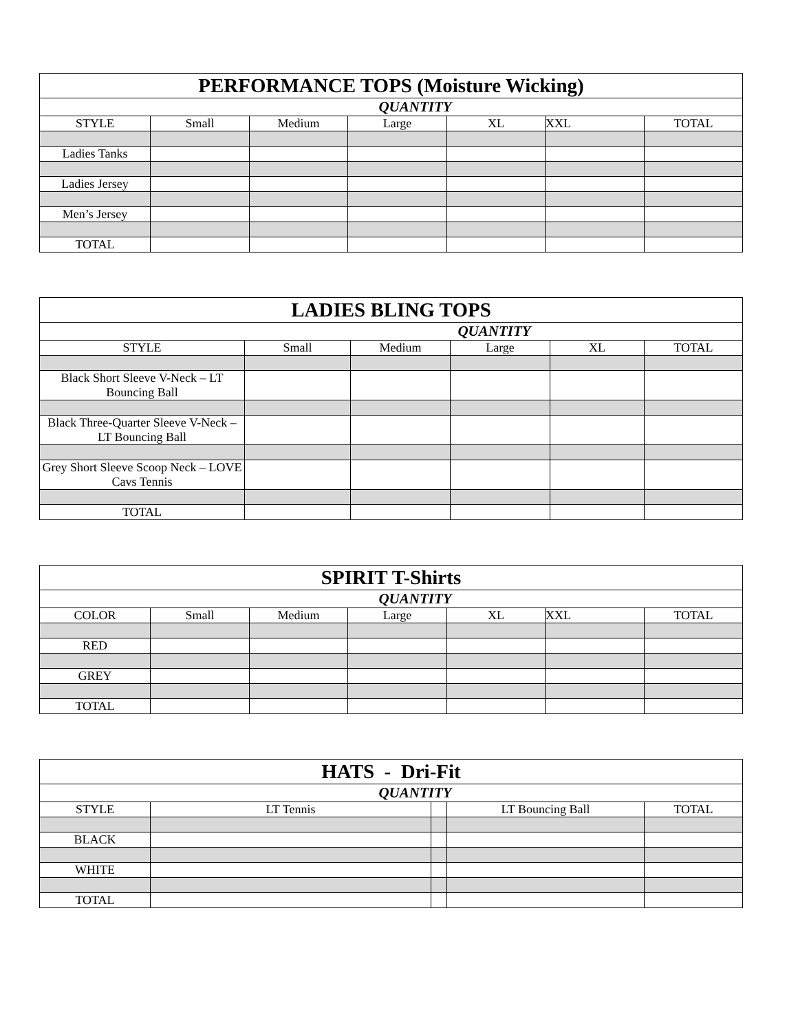| PERFORMANCE TOPS (Moisture Wicking) | | | | | | |
| --- | --- | --- | --- | --- | --- | --- |
| QUANTITY | | | | | | |
| STYLE | Small | Medium | Large | XL | XXL | TOTAL |
| Ladies Tanks | | | | | | |
| Ladies Jersey | | | | | | |
| Men’s Jersey | | | | | | |
| TOTAL | | | | | | |
| LADIES BLING TOPS | | | | | |
| --- | --- | --- | --- | --- | --- |
| QUANTITY | | | | | |
| STYLE | Small | Medium | Large | XL | TOTAL |
| Black Short Sleeve V-Neck – LT Bouncing Ball | | | | | |
| Black Three-Quarter Sleeve V-Neck – LT Bouncing Ball | | | | | |
| Grey Short Sleeve Scoop Neck – LOVE Cavs Tennis | | | | | |
| TOTAL | | | | | |
| SPIRIT T-Shirts | | | | | | |
| --- | --- | --- | --- | --- | --- | --- |
| QUANTITY | | | | | | |
| COLOR | Small | Medium | Large | XL | XXL | TOTAL |
| RED | | | | | | |
| GREY | | | | | | |
| TOTAL | | | | | | |
| HATS - Dri-Fit | | | | |
| --- | --- | --- | --- | --- |
| QUANTITY | | | | |
| STYLE | LT Tennis | | LT Bouncing Ball | TOTAL |
| BLACK | | | | |
| WHITE | | | | |
| TOTAL | | | | |